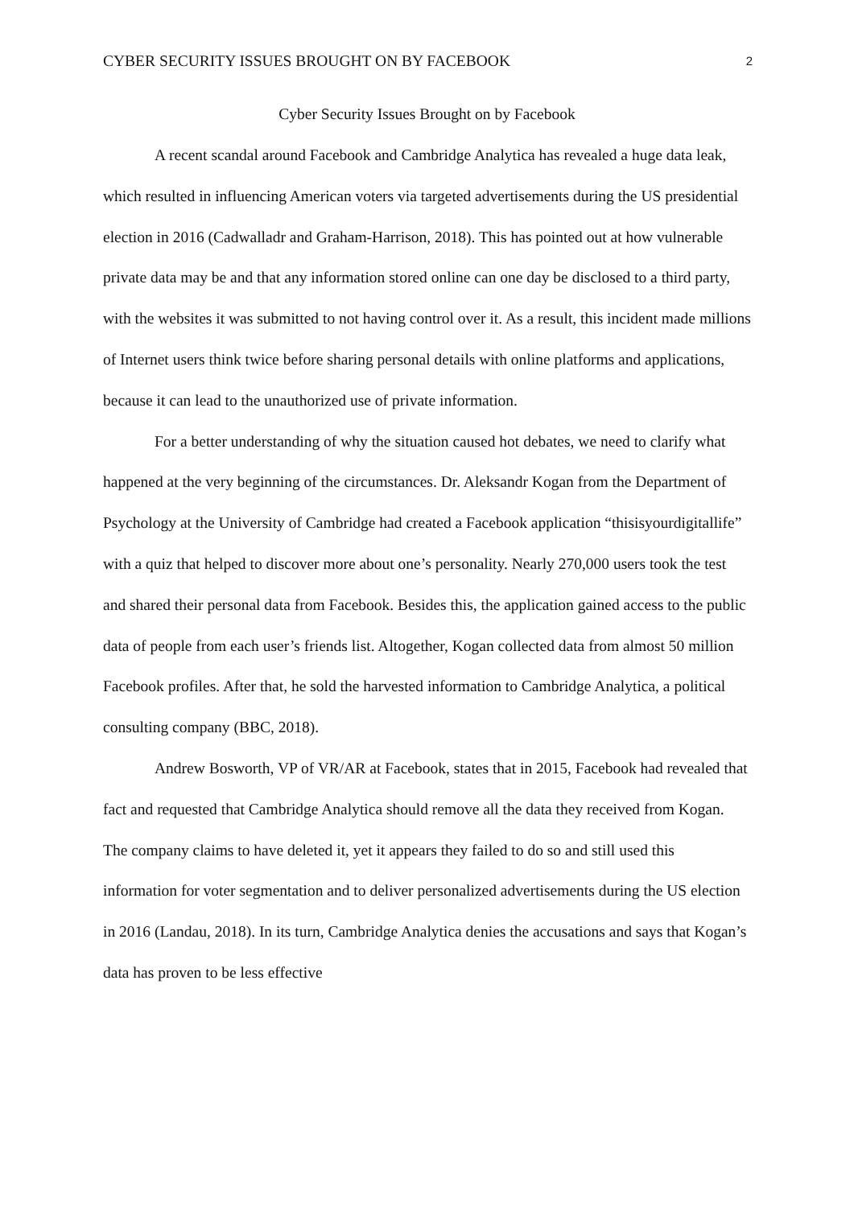CYBER SECURITY ISSUES BROUGHT ON BY FACEBOOK 2
Cyber Security Issues Brought on by Facebook
A recent scandal around Facebook and Cambridge Analytica has revealed a huge data leak, which resulted in influencing American voters via targeted advertisements during the US presidential election in 2016 (Cadwalladr and Graham-Harrison, 2018). This has pointed out at how vulnerable private data may be and that any information stored online can one day be disclosed to a third party, with the websites it was submitted to not having control over it. As a result, this incident made millions of Internet users think twice before sharing personal details with online platforms and applications, because it can lead to the unauthorized use of private information.
For a better understanding of why the situation caused hot debates, we need to clarify what happened at the very beginning of the circumstances. Dr. Aleksandr Kogan from the Department of Psychology at the University of Cambridge had created a Facebook application “thisisyourdigitallife” with a quiz that helped to discover more about one’s personality. Nearly 270,000 users took the test and shared their personal data from Facebook. Besides this, the application gained access to the public data of people from each user’s friends list. Altogether, Kogan collected data from almost 50 million Facebook profiles. After that, he sold the harvested information to Cambridge Analytica, a political consulting company (BBC, 2018).
Andrew Bosworth, VP of VR/AR at Facebook, states that in 2015, Facebook had revealed that fact and requested that Cambridge Analytica should remove all the data they received from Kogan. The company claims to have deleted it, yet it appears they failed to do so and still used this information for voter segmentation and to deliver personalized advertisements during the US election in 2016 (Landau, 2018). In its turn, Cambridge Analytica denies the accusations and says that Kogan’s data has proven to be less effective